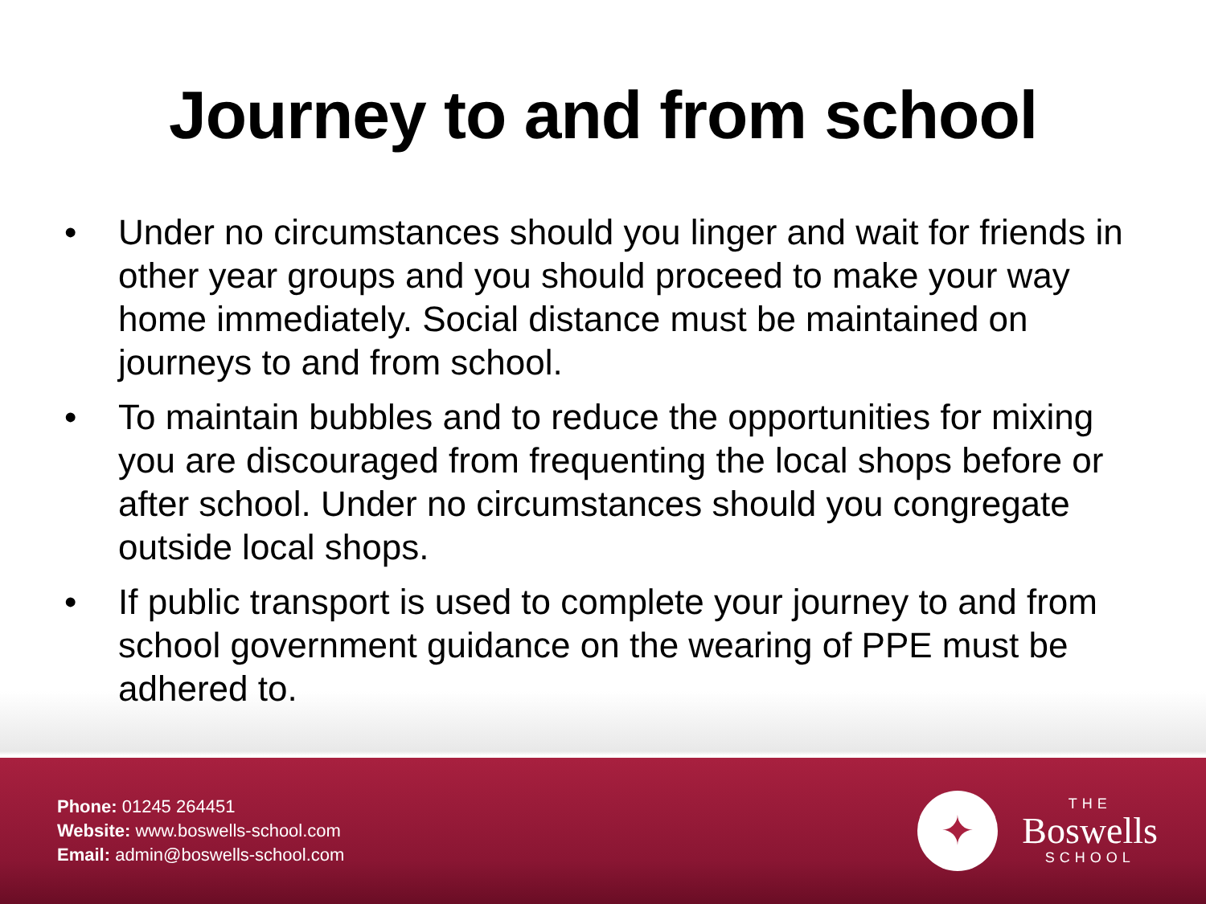Journey to and from school
• Under no circumstances should you linger and wait for friends in other year groups and you should proceed to make your way home immediately. Social distance must be maintained on journeys to and from school.
• To maintain bubbles and to reduce the opportunities for mixing you are discouraged from frequenting the local shops before or after school. Under no circumstances should you congregate outside local shops.
• If public transport is used to complete your journey to and from school government guidance on the wearing of PPE must be adhered to.
Phone: 01245 264451
Website: www.boswells-school.com
Email: admin@boswells-school.com
✦
THE
Boswells
SCHOOL